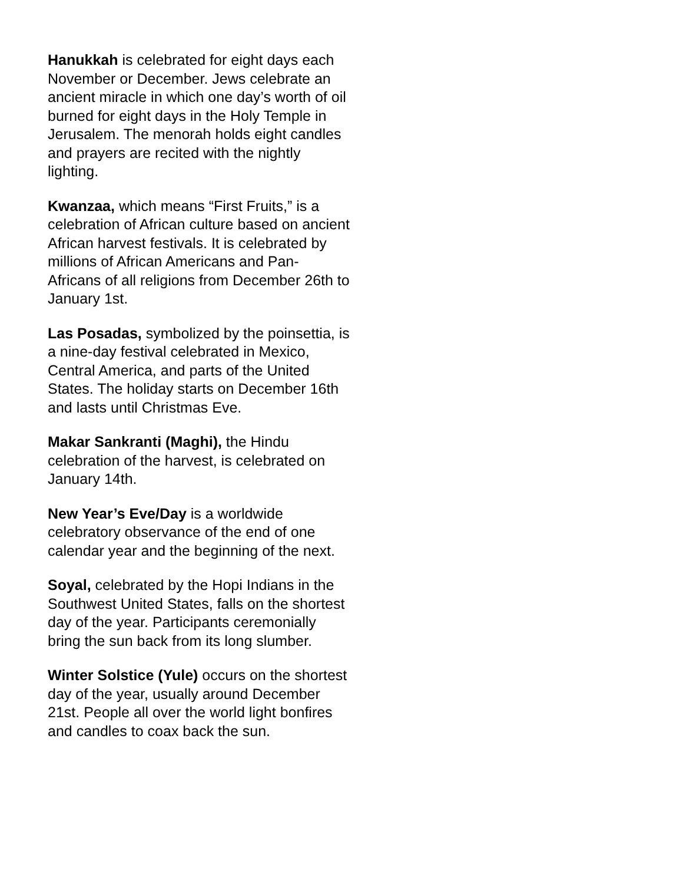Hanukkah is celebrated for eight days each November or December. Jews celebrate an ancient miracle in which one day’s worth of oil burned for eight days in the Holy Temple in Jerusalem. The menorah holds eight candles and prayers are recited with the nightly lighting.
Kwanzaa, which means “First Fruits,” is a celebration of African culture based on ancient African harvest festivals. It is celebrated by millions of African Americans and Pan-Africans of all religions from December 26th to January 1st.
Las Posadas, symbolized by the poinsettia, is a nine-day festival celebrated in Mexico, Central America, and parts of the United States. The holiday starts on December 16th and lasts until Christmas Eve.
Makar Sankranti (Maghi), the Hindu celebration of the harvest, is celebrated on January 14th.
New Year’s Eve/Day is a worldwide celebratory observance of the end of one calendar year and the beginning of the next.
Soyal, celebrated by the Hopi Indians in the Southwest United States, falls on the shortest day of the year. Participants ceremonially bring the sun back from its long slumber.
Winter Solstice (Yule) occurs on the shortest day of the year, usually around December 21st. People all over the world light bonfires and candles to coax back the sun.